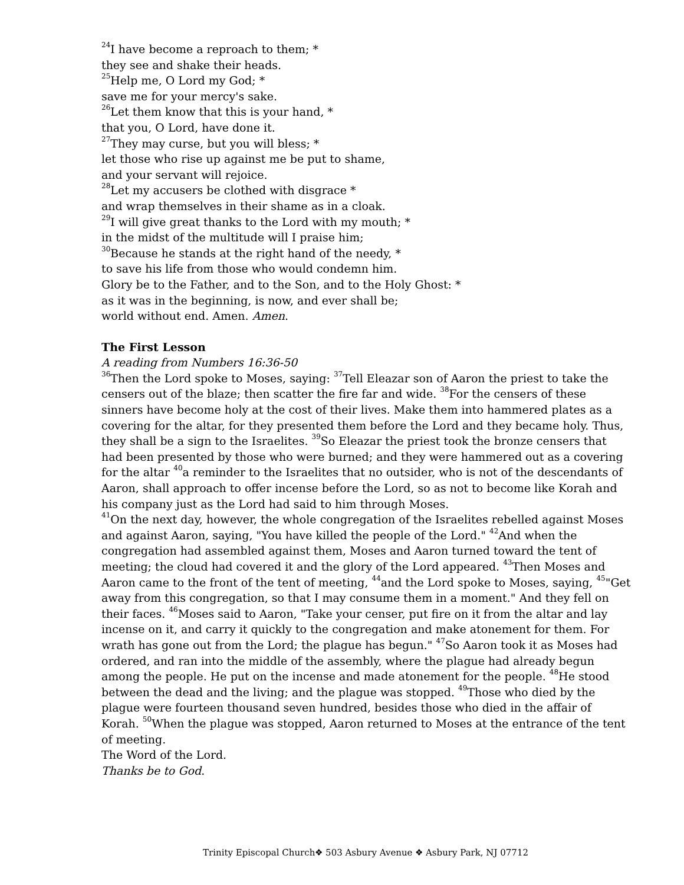<sup>24</sup> I have become a reproach to them; *
they see and shake their heads.
<sup>25</sup> Help me, O Lord my God; *
save me for your mercy's sake.
<sup>26</sup> Let them know that this is your hand, *
that you, O Lord, have done it.
<sup>27</sup> They may curse, but you will bless; *
let those who rise up against me be put to shame,
and your servant will rejoice.
<sup>28</sup> Let my accusers be clothed with disgrace *
and wrap themselves in their shame as in a cloak.
<sup>29</sup> I will give great thanks to the Lord with my mouth; *
in the midst of the multitude will I praise him;
<sup>30</sup> Because he stands at the right hand of the needy, *
to save his life from those who would condemn him.
Glory be to the Father, and to the Son, and to the Holy Ghost: *
as it was in the beginning, is now, and ever shall be;
world without end. Amen. Amen.
The First Lesson
A reading from Numbers 16:36-50
<sup>36</sup> Then the Lord spoke to Moses, saying: <sup>37</sup>Tell Eleazar son of Aaron the priest to take the censers out of the blaze; then scatter the fire far and wide. <sup>38</sup>For the censers of these sinners have become holy at the cost of their lives. Make them into hammered plates as a covering for the altar, for they presented them before the Lord and they became holy. Thus, they shall be a sign to the Israelites. <sup>39</sup>So Eleazar the priest took the bronze censers that had been presented by those who were burned; and they were hammered out as a covering for the altar <sup>40</sup>a reminder to the Israelites that no outsider, who is not of the descendants of Aaron, shall approach to offer incense before the Lord, so as not to become like Korah and his company just as the Lord had said to him through Moses.
<sup>41</sup> On the next day, however, the whole congregation of the Israelites rebelled against Moses and against Aaron, saying, "You have killed the people of the Lord." <sup>42</sup>And when the congregation had assembled against them, Moses and Aaron turned toward the tent of meeting; the cloud had covered it and the glory of the Lord appeared. <sup>43</sup>Then Moses and Aaron came to the front of the tent of meeting, <sup>44</sup>and the Lord spoke to Moses, saying, <sup>45</sup>"Get away from this congregation, so that I may consume them in a moment." And they fell on their faces. <sup>46</sup>Moses said to Aaron, "Take your censer, put fire on it from the altar and lay incense on it, and carry it quickly to the congregation and make atonement for them. For wrath has gone out from the Lord; the plague has begun." <sup>47</sup>So Aaron took it as Moses had ordered, and ran into the middle of the assembly, where the plague had already begun among the people. He put on the incense and made atonement for the people. <sup>48</sup>He stood between the dead and the living; and the plague was stopped. <sup>49</sup>Those who died by the plague were fourteen thousand seven hundred, besides those who died in the affair of Korah. <sup>50</sup>When the plague was stopped, Aaron returned to Moses at the entrance of the tent of meeting.
The Word of the Lord.
Thanks be to God.
Trinity Episcopal Church❖ 503 Asbury Avenue ❖ Asbury Park, NJ 07712